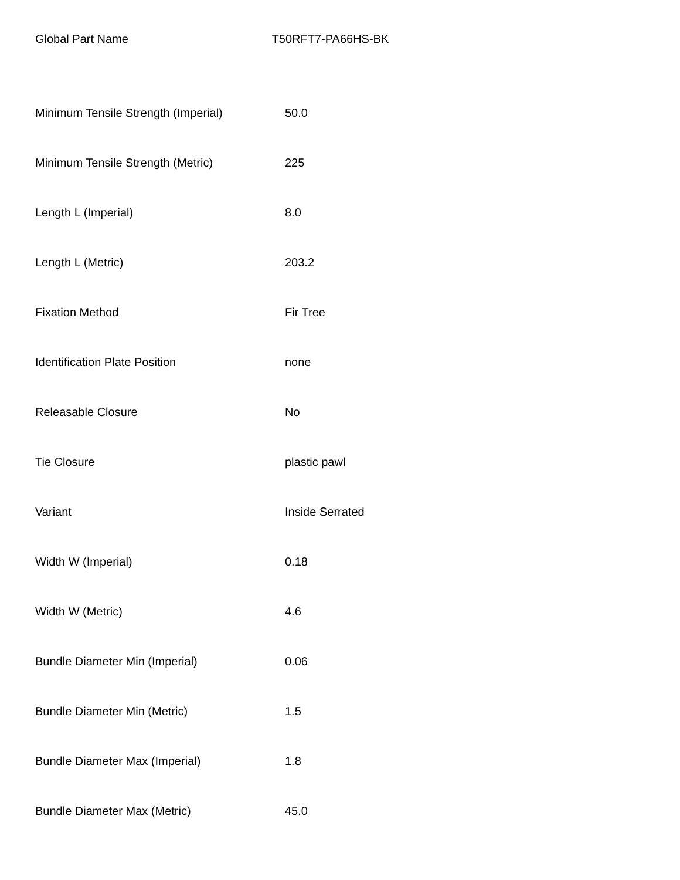Global Part Name T50RFT7-PA66HS-BK
| Minimum Tensile Strength (Imperial) | 50.0 |
| Minimum Tensile Strength (Metric) | 225 |
| Length L (Imperial) | 8.0 |
| Length L (Metric) | 203.2 |
| Fixation Method | Fir Tree |
| Identification Plate Position | none |
| Releasable Closure | No |
| Tie Closure | plastic pawl |
| Variant | Inside Serrated |
| Width W (Imperial) | 0.18 |
| Width W (Metric) | 4.6 |
| Bundle Diameter Min (Imperial) | 0.06 |
| Bundle Diameter Min (Metric) | 1.5 |
| Bundle Diameter Max (Imperial) | 1.8 |
| Bundle Diameter Max (Metric) | 45.0 |